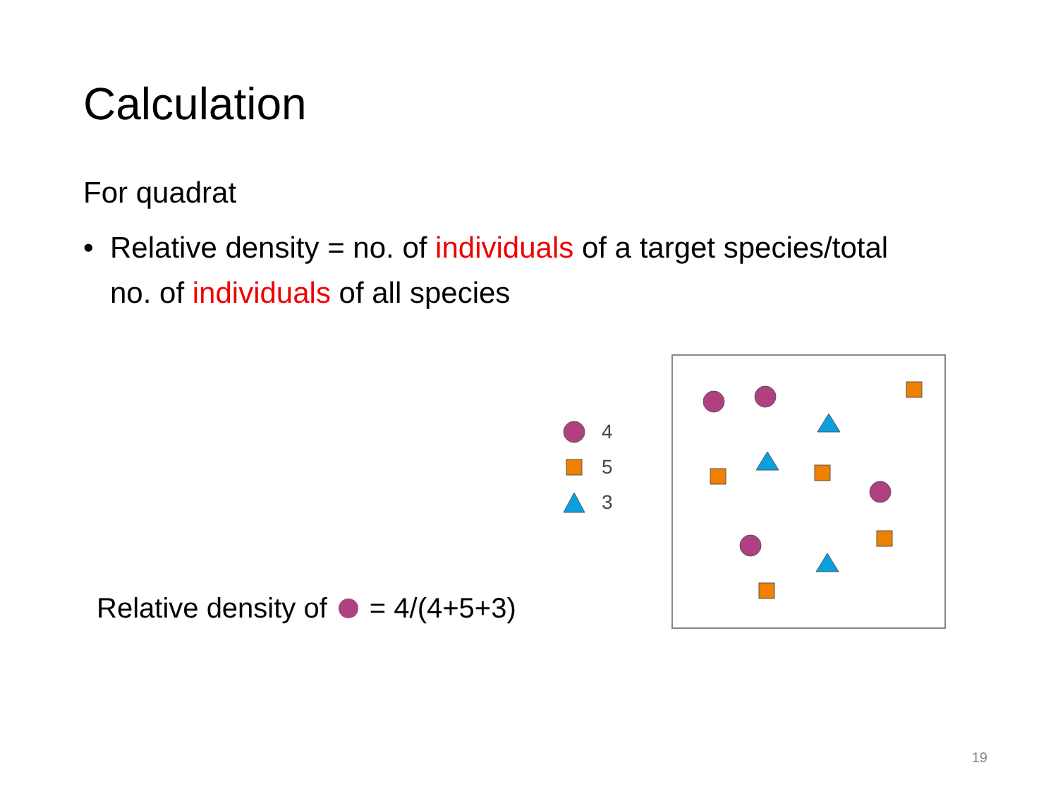Calculation
For quadrat
• Relative density = no. of individuals of a target species/total no. of individuals of all species
Relative density of = 4/(4+5+3)
4
5
3
19